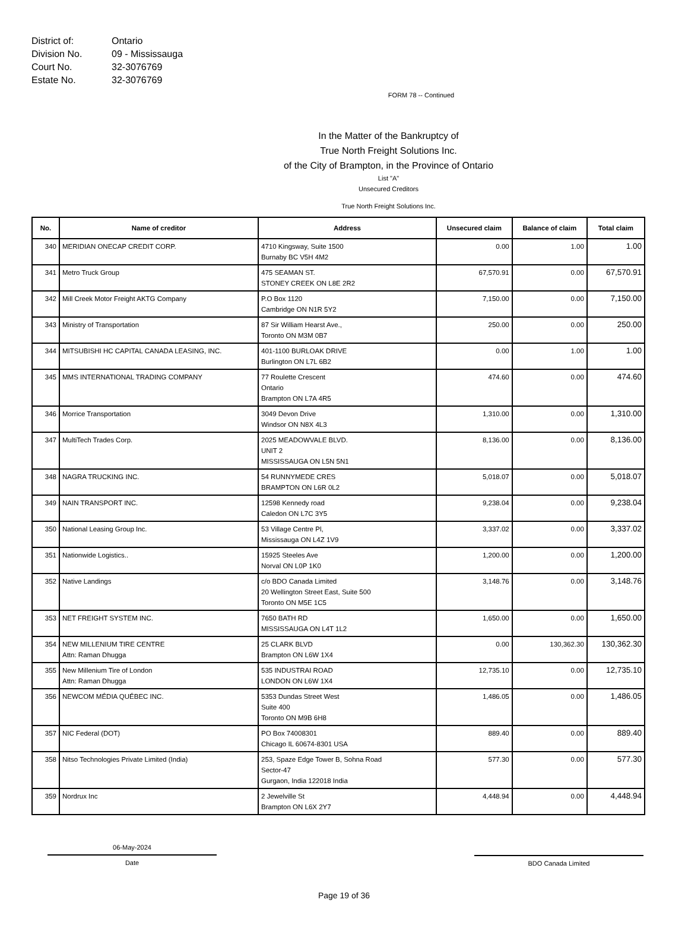| District of: | Ontario |
| Division No. | 09 - Mississauga |
| Court No. | 32-3076769 |
| Estate No. | 32-3076769 |
FORM 78 -- Continued
In the Matter of the Bankruptcy of
True North Freight Solutions Inc.
of the City of Brampton, in the Province of Ontario
List "A"
Unsecured Creditors
True North Freight Solutions Inc.
| No. | Name of creditor | Address | Unsecured claim | Balance of claim | Total claim |
| --- | --- | --- | --- | --- | --- |
| 340 | MERIDIAN ONECAP CREDIT CORP. | 4710 Kingsway, Suite 1500 Burnaby BC V5H 4M2 | 0.00 | 1.00 | 1.00 |
| 341 | Metro Truck Group | 475 SEAMAN ST. STONEY CREEK ON L8E 2R2 | 67,570.91 | 0.00 | 67,570.91 |
| 342 | Mill Creek Motor Freight AKTG Company | P.O Box 1120 Cambridge ON N1R 5Y2 | 7,150.00 | 0.00 | 7,150.00 |
| 343 | Ministry of Transportation | 87 Sir William Hearst Ave., Toronto ON M3M 0B7 | 250.00 | 0.00 | 250.00 |
| 344 | MITSUBISHI HC CAPITAL CANADA LEASING, INC. | 401-1100 BURLOAK DRIVE Burlington ON L7L 6B2 | 0.00 | 1.00 | 1.00 |
| 345 | MMS INTERNATIONAL TRADING COMPANY | 77 Roulette Crescent Ontario Brampton ON L7A 4R5 | 474.60 | 0.00 | 474.60 |
| 346 | Morrice Transportation | 3049 Devon Drive Windsor ON N8X 4L3 | 1,310.00 | 0.00 | 1,310.00 |
| 347 | MultiTech Trades Corp. | 2025 MEADOWVALE BLVD. UNIT 2 MISSISSAUGA ON L5N 5N1 | 8,136.00 | 0.00 | 8,136.00 |
| 348 | NAGRA TRUCKING INC. | 54 RUNNYMEDE CRES BRAMPTON ON L6R 0L2 | 5,018.07 | 0.00 | 5,018.07 |
| 349 | NAIN TRANSPORT INC. | 12598 Kennedy road Caledon ON L7C 3Y5 | 9,238.04 | 0.00 | 9,238.04 |
| 350 | National Leasing Group Inc. | 53 Village Centre Pl, Mississauga ON L4Z 1V9 | 3,337.02 | 0.00 | 3,337.02 |
| 351 | Nationwide Logistics.. | 15925 Steeles Ave Norval ON L0P 1K0 | 1,200.00 | 0.00 | 1,200.00 |
| 352 | Native Landings | c/o BDO Canada Limited 20 Wellington Street East, Suite 500 Toronto ON M5E 1C5 | 3,148.76 | 0.00 | 3,148.76 |
| 353 | NET FREIGHT SYSTEM INC. | 7650 BATH RD MISSISSAUGA ON L4T 1L2 | 1,650.00 | 0.00 | 1,650.00 |
| 354 | NEW MILLENIUM TIRE CENTRE Attn: Raman Dhugga | 25 CLARK BLVD Brampton ON L6W 1X4 | 0.00 | 130,362.30 | 130,362.30 |
| 355 | New Millenium Tire of London Attn: Raman Dhugga | 535 INDUSTRAI ROAD LONDON ON L6W 1X4 | 12,735.10 | 0.00 | 12,735.10 |
| 356 | NEWCOM MÉDIA QUÉBEC INC. | 5353 Dundas Street West Suite 400 Toronto ON M9B 6H8 | 1,486.05 | 0.00 | 1,486.05 |
| 357 | NIC Federal (DOT) | PO Box 74008301 Chicago IL 60674-8301 USA | 889.40 | 0.00 | 889.40 |
| 358 | Nitso Technologies Private Limited (India) | 253, Spaze Edge Tower B, Sohna Road Sector-47 Gurgaon, India 122018 India | 577.30 | 0.00 | 577.30 |
| 359 | Nordrux Inc | 2 Jewelville St Brampton ON L6X 2Y7 | 4,448.94 | 0.00 | 4,448.94 |
06-May-2024
Date
BDO Canada Limited
Page 19 of 36